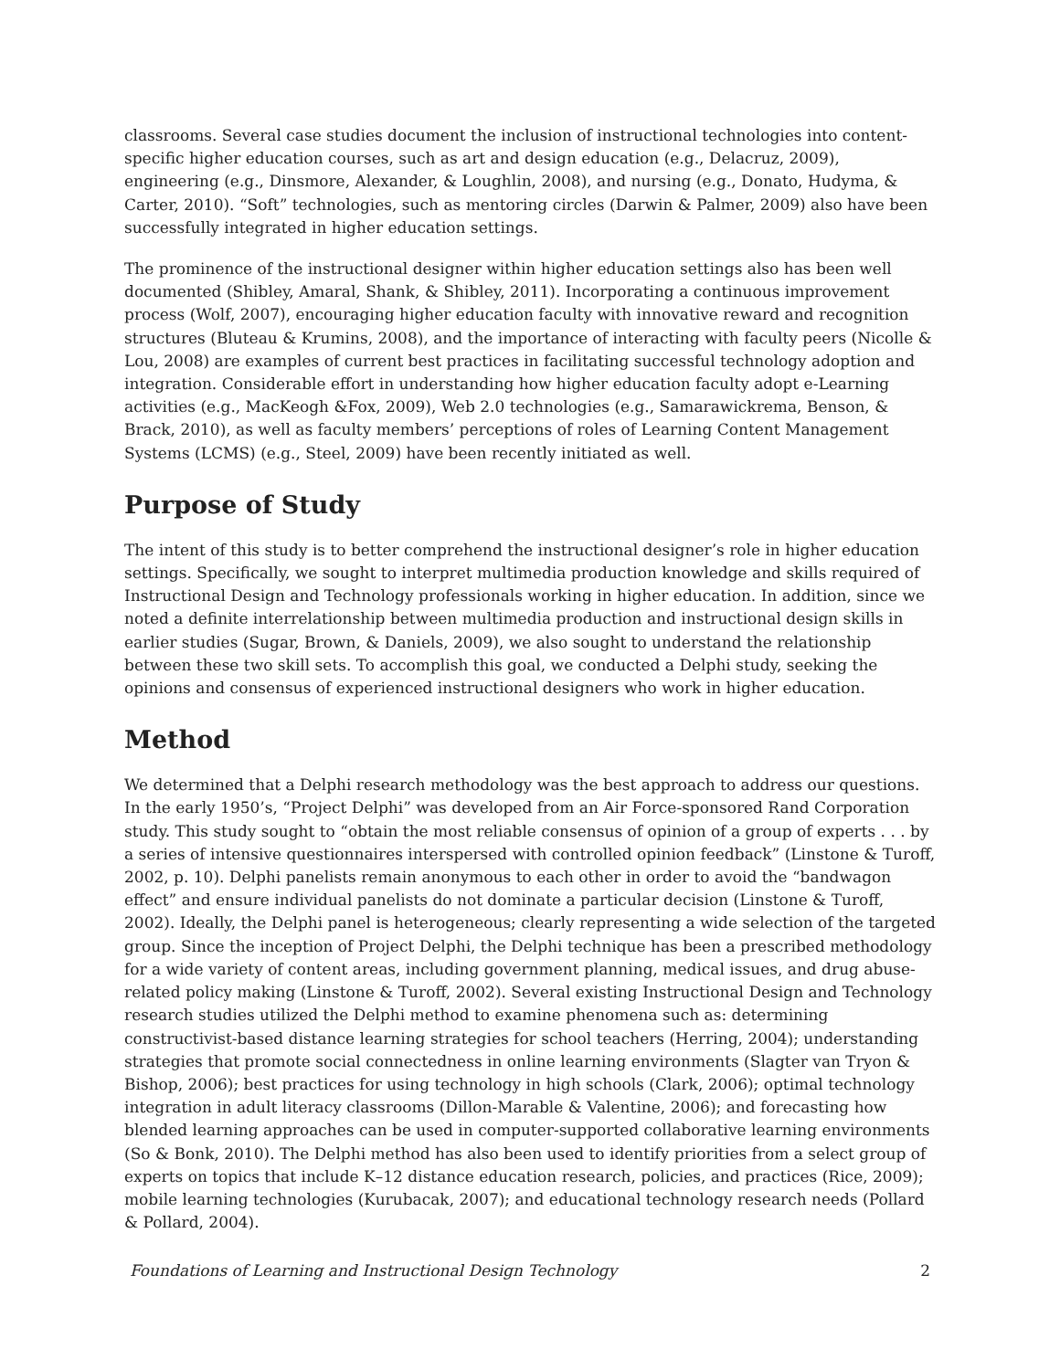classrooms. Several case studies document the inclusion of instructional technologies into content-specific higher education courses, such as art and design education (e.g., Delacruz, 2009), engineering (e.g., Dinsmore, Alexander, & Loughlin, 2008), and nursing (e.g., Donato, Hudyma, & Carter, 2010). “Soft” technologies, such as mentoring circles (Darwin & Palmer, 2009) also have been successfully integrated in higher education settings.
The prominence of the instructional designer within higher education settings also has been well documented (Shibley, Amaral, Shank, & Shibley, 2011). Incorporating a continuous improvement process (Wolf, 2007), encouraging higher education faculty with innovative reward and recognition structures (Bluteau & Krumins, 2008), and the importance of interacting with faculty peers (Nicolle & Lou, 2008) are examples of current best practices in facilitating successful technology adoption and integration. Considerable effort in understanding how higher education faculty adopt e-Learning activities (e.g., MacKeogh &Fox, 2009), Web 2.0 technologies (e.g., Samarawickrema, Benson, & Brack, 2010), as well as faculty members’ perceptions of roles of Learning Content Management Systems (LCMS) (e.g., Steel, 2009) have been recently initiated as well.
Purpose of Study
The intent of this study is to better comprehend the instructional designer’s role in higher education settings. Specifically, we sought to interpret multimedia production knowledge and skills required of Instructional Design and Technology professionals working in higher education. In addition, since we noted a definite interrelationship between multimedia production and instructional design skills in earlier studies (Sugar, Brown, & Daniels, 2009), we also sought to understand the relationship between these two skill sets. To accomplish this goal, we conducted a Delphi study, seeking the opinions and consensus of experienced instructional designers who work in higher education.
Method
We determined that a Delphi research methodology was the best approach to address our questions. In the early 1950’s, “Project Delphi” was developed from an Air Force-sponsored Rand Corporation study. This study sought to “obtain the most reliable consensus of opinion of a group of experts . . . by a series of intensive questionnaires interspersed with controlled opinion feedback” (Linstone & Turoff, 2002, p. 10). Delphi panelists remain anonymous to each other in order to avoid the “bandwagon effect” and ensure individual panelists do not dominate a particular decision (Linstone & Turoff, 2002). Ideally, the Delphi panel is heterogeneous; clearly representing a wide selection of the targeted group. Since the inception of Project Delphi, the Delphi technique has been a prescribed methodology for a wide variety of content areas, including government planning, medical issues, and drug abuse-related policy making (Linstone & Turoff, 2002). Several existing Instructional Design and Technology research studies utilized the Delphi method to examine phenomena such as: determining constructivist-based distance learning strategies for school teachers (Herring, 2004); understanding strategies that promote social connectedness in online learning environments (Slagter van Tryon & Bishop, 2006); best practices for using technology in high schools (Clark, 2006); optimal technology integration in adult literacy classrooms (Dillon-Marable & Valentine, 2006); and forecasting how blended learning approaches can be used in computer-supported collaborative learning environments (So & Bonk, 2010). The Delphi method has also been used to identify priorities from a select group of experts on topics that include K–12 distance education research, policies, and practices (Rice, 2009); mobile learning technologies (Kurubacak, 2007); and educational technology research needs (Pollard & Pollard, 2004).
Foundations of Learning and Instructional Design Technology 2